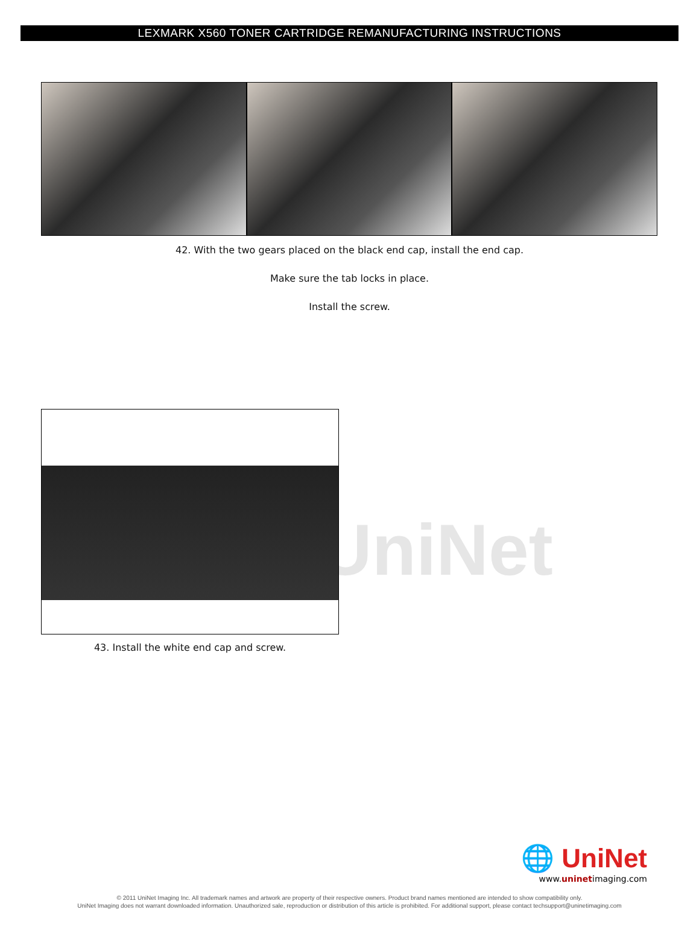LEXMARK X560 TONER CARTRIDGE REMANUFACTURING INSTRUCTIONS
42. With the two gears placed on the black end cap, install the end cap.
Make sure the tab locks in place.
Install the screw.
UniNet
43. Install the white end cap and screw.
🌐 UniNet
www.uninetimaging.com
© 2011 UniNet Imaging Inc. All trademark names and artwork are property of their respective owners. Product brand names mentioned are intended to show compatibility only.
UniNet Imaging does not warrant downloaded information. Unauthorized sale, reproduction or distribution of this article is prohibited. For additional support, please contact techsupport@uninetimaging.com